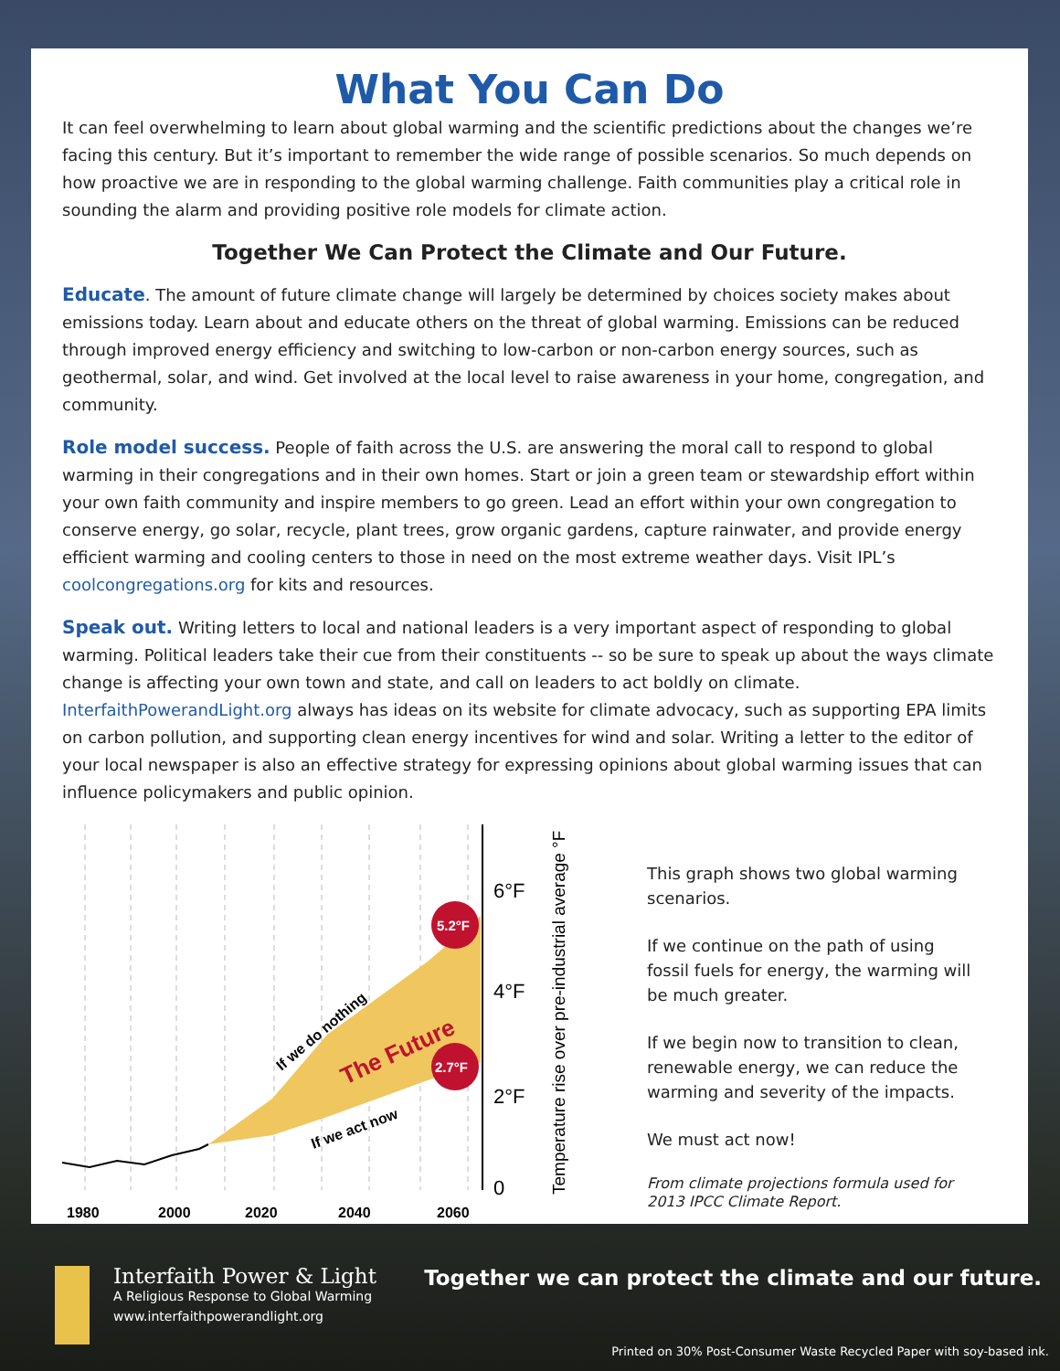What You Can Do
It can feel overwhelming to learn about global warming and the scientific predictions about the changes we’re facing this century. But it’s important to remember the wide range of possible scenarios. So much depends on how proactive we are in responding to the global warming challenge. Faith communities play a critical role in sounding the alarm and providing positive role models for climate action.
Together We Can Protect the Climate and Our Future.
Educate. The amount of future climate change will largely be determined by choices society makes about emissions today. Learn about and educate others on the threat of global warming. Emissions can be reduced through improved energy efficiency and switching to low-carbon or non-carbon energy sources, such as geothermal, solar, and wind. Get involved at the local level to raise awareness in your home, congregation, and community.
Role model success. People of faith across the U.S. are answering the moral call to respond to global warming in their congregations and in their own homes. Start or join a green team or stewardship effort within your own faith community and inspire members to go green. Lead an effort within your own congregation to conserve energy, go solar, recycle, plant trees, grow organic gardens, capture rainwater, and provide energy efficient warming and cooling centers to those in need on the most extreme weather days. Visit IPL’s coolcongregations.org for kits and resources.
Speak out. Writing letters to local and national leaders is a very important aspect of responding to global warming. Political leaders take their cue from their constituents -- so be sure to speak up about the ways climate change is affecting your own town and state, and call on leaders to act boldly on climate. InterfaithPowerandLight.org always has ideas on its website for climate advocacy, such as supporting EPA limits on carbon pollution, and supporting clean energy incentives for wind and solar. Writing a letter to the editor of your local newspaper is also an effective strategy for expressing opinions about global warming issues that can influence policymakers and public opinion.
6°F
4°F
2°F
0
5.2°F
2.7°F
If we do nothing
The Future
If we act now
1980
2000
2020
2040
2060
Temperature rise over pre-industrial average °F
This graph shows two global warming scenarios.
If we continue on the path of using fossil fuels for energy, the warming will be much greater.
If we begin now to transition to clean, renewable energy, we can reduce the warming and severity of the impacts.
We must act now!
From climate projections formula used for 2013 IPCC Climate Report.
Interfaith Power & Light
A Religious Response to Global Warming
www.interfaithpowerandlight.org
Together we can protect the climate and our future.
Printed on 30% Post-Consumer Waste Recycled Paper with soy-based ink.